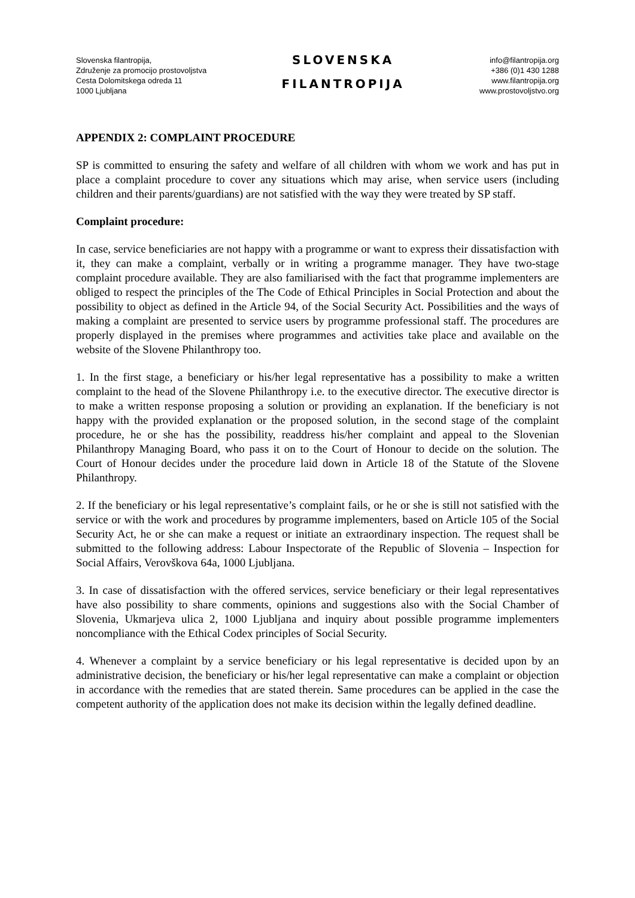Slovenska filantropija,
Združenje za promocijo prostovoljstva
Cesta Dolomitskega odreda 11
1000 Ljubljana
SLOVENSKA
FILANTROPIJA
info@filantropija.org
+386 (0)1 430 1288
www.filantropija.org
www.prostovoljstvo.org
APPENDIX 2: COMPLAINT PROCEDURE
SP is committed to ensuring the safety and welfare of all children with whom we work and has put in place a complaint procedure to cover any situations which may arise, when service users (including children and their parents/guardians) are not satisfied with the way they were treated by SP staff.
Complaint procedure:
In case, service beneficiaries are not happy with a programme or want to express their dissatisfaction with it, they can make a complaint, verbally or in writing a programme manager. They have two-stage complaint procedure available. They are also familiarised with the fact that programme implementers are obliged to respect the principles of the The Code of Ethical Principles in Social Protection and about the possibility to object as defined in the Article 94, of the Social Security Act. Possibilities and the ways of making a complaint are presented to service users by programme professional staff. The procedures are properly displayed in the premises where programmes and activities take place and available on the website of the Slovene Philanthropy too.
1. In the first stage, a beneficiary or his/her legal representative has a possibility to make a written complaint to the head of the Slovene Philanthropy i.e. to the executive director. The executive director is to make a written response proposing a solution or providing an explanation. If the beneficiary is not happy with the provided explanation or the proposed solution, in the second stage of the complaint procedure, he or she has the possibility, readdress his/her complaint and appeal to the Slovenian Philanthropy Managing Board, who pass it on to the Court of Honour to decide on the solution. The Court of Honour decides under the procedure laid down in Article 18 of the Statute of the Slovene Philanthropy.
2. If the beneficiary or his legal representative’s complaint fails, or he or she is still not satisfied with the service or with the work and procedures by programme implementers, based on Article 105 of the Social Security Act, he or she can make a request or initiate an extraordinary inspection. The request shall be submitted to the following address: Labour Inspectorate of the Republic of Slovenia – Inspection for Social Affairs, Verovškova 64a, 1000 Ljubljana.
3. In case of dissatisfaction with the offered services, service beneficiary or their legal representatives have also possibility to share comments, opinions and suggestions also with the Social Chamber of Slovenia, Ukmarjeva ulica 2, 1000 Ljubljana and inquiry about possible programme implementers noncompliance with the Ethical Codex principles of Social Security.
4. Whenever a complaint by a service beneficiary or his legal representative is decided upon by an administrative decision, the beneficiary or his/her legal representative can make a complaint or objection in accordance with the remedies that are stated therein. Same procedures can be applied in the case the competent authority of the application does not make its decision within the legally defined deadline.